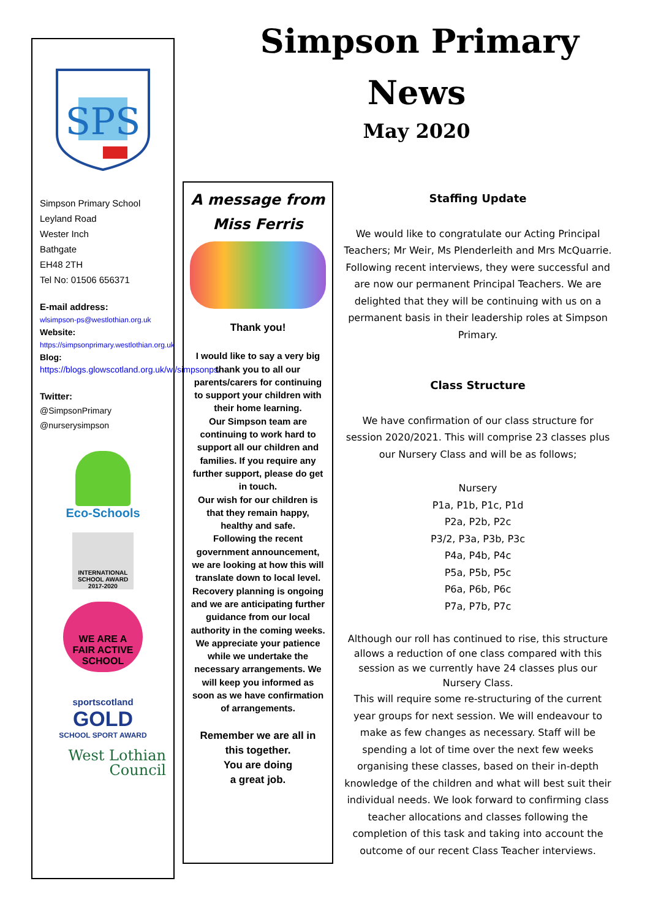Simpson Primary
News
May 2020
SPS
Simpson Primary School
Leyland Road
Wester Inch
Bathgate
EH48 2TH
Tel No: 01506 656371
E-mail address:
wlsimpson-ps@westlothian.org.uk
Website:
https://simpsonprimary.westlothian.org.uk
Blog:
https://blogs.glowscotland.org.uk/wl/simpsonps/
Twitter:
@SimpsonPrimary
@nurserysimpson
Eco-Schools
INTERNATIONAL SCHOOL AWARD 2017-2020
WE ARE A
FAIR ACTIVE
SCHOOL
sportscotland
GOLD
SCHOOL SPORT AWARD
West Lothian
Council
A message from
Miss Ferris
Thank you!
I would like to say a very big thank you to all our parents/carers for continuing to support your children with their home learning.
Our Simpson team are continuing to work hard to support all our children and families. If you require any further support, please do get in touch.
Our wish for our children is that they remain happy, healthy and safe.
Following the recent government announcement, we are looking at how this will translate down to local level. Recovery planning is ongoing and we are anticipating further guidance from our local authority in the coming weeks. We appreciate your patience while we undertake the necessary arrangements. We will keep you informed as soon as we have confirmation of arrangements.
Remember we are all in this together.
You are doing
a great job.
Staffing Update
We would like to congratulate our Acting Principal Teachers; Mr Weir, Ms Plenderleith and Mrs McQuarrie. Following recent interviews, they were successful and are now our permanent Principal Teachers. We are delighted that they will be continuing with us on a permanent basis in their leadership roles at Simpson Primary.
Class Structure
We have confirmation of our class structure for session 2020/2021. This will comprise 23 classes plus our Nursery Class and will be as follows;
Nursery
P1a, P1b, P1c, P1d
P2a, P2b, P2c
P3/2, P3a, P3b, P3c
P4a, P4b, P4c
P5a, P5b, P5c
P6a, P6b, P6c
P7a, P7b, P7c
Although our roll has continued to rise, this structure allows a reduction of one class compared with this session as we currently have 24 classes plus our Nursery Class.
This will require some re-structuring of the current year groups for next session. We will endeavour to make as few changes as necessary. Staff will be spending a lot of time over the next few weeks organising these classes, based on their in-depth knowledge of the children and what will best suit their individual needs. We look forward to confirming class teacher allocations and classes following the completion of this task and taking into account the outcome of our recent Class Teacher interviews.